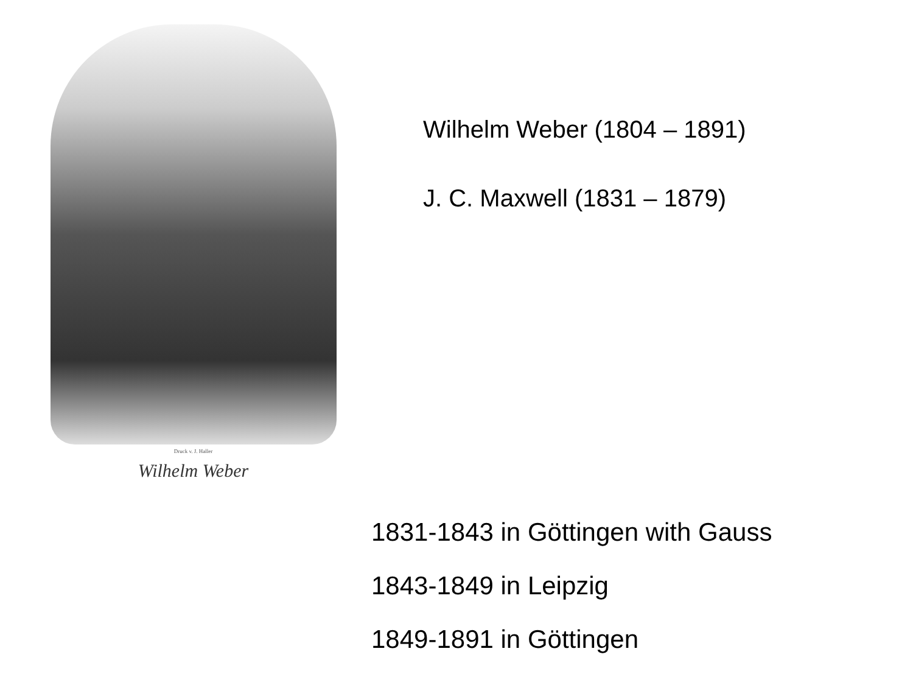Druck v. J. Haller
Wilhelm Weber
Wilhelm Weber (1804 – 1891)
J. C. Maxwell (1831 – 1879)
1831-1843 in Göttingen with Gauss
1843-1849 in Leipzig
1849-1891 in Göttingen